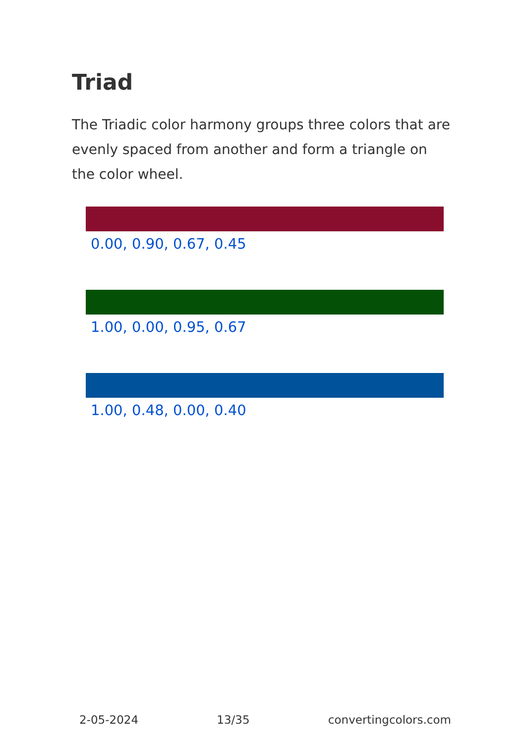Triad
The Triadic color harmony groups three colors that are evenly spaced from another and form a triangle on the color wheel.
0.00, 0.90, 0.67, 0.45
1.00, 0.00, 0.95, 0.67
1.00, 0.48, 0.00, 0.40
2-05-2024 13/35 convertingcolors.com